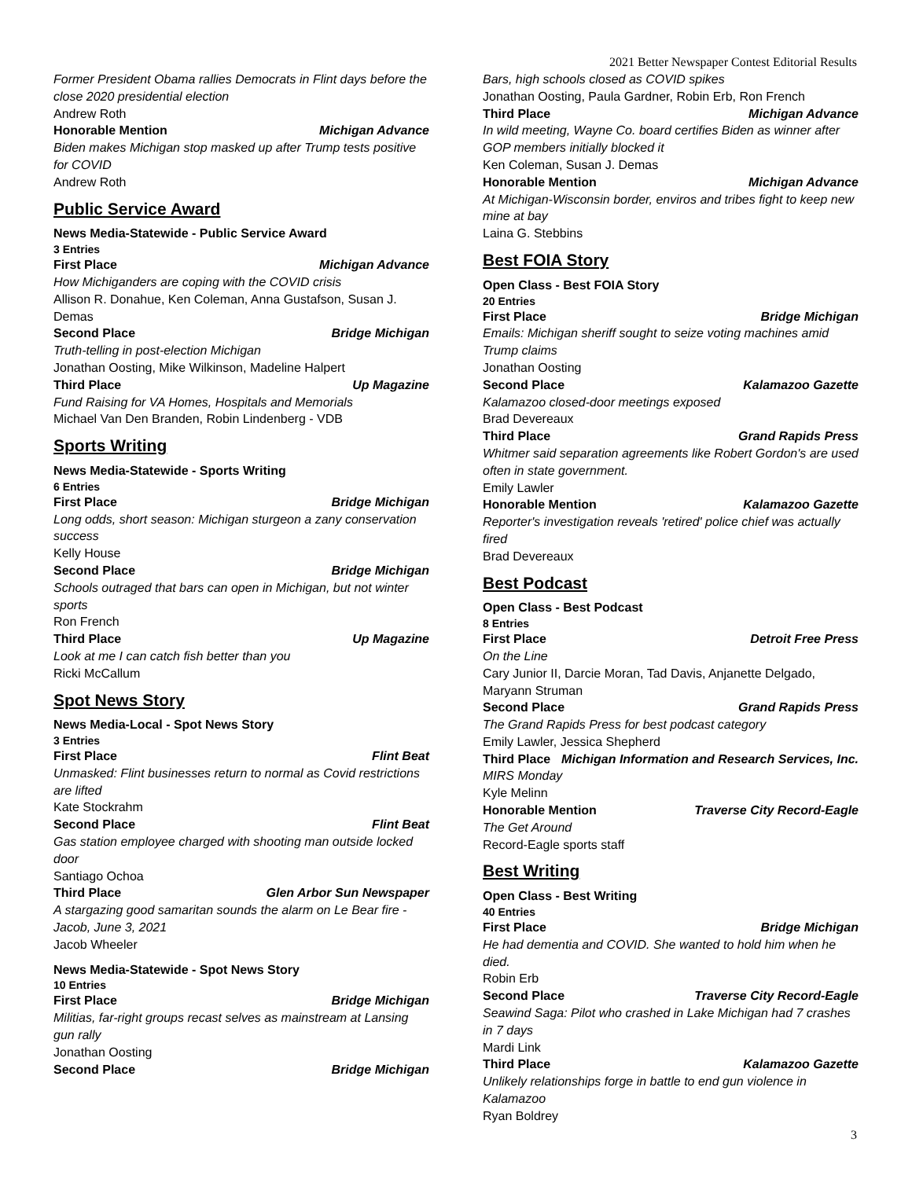2021 Better Newspaper Contest Editorial Results
Former President Obama rallies Democrats in Flint days before the close 2020 presidential election
Andrew Roth
Honorable Mention Michigan Advance
Biden makes Michigan stop masked up after Trump tests positive for COVID
Andrew Roth
Public Service Award
News Media-Statewide - Public Service Award
3 Entries
First Place Michigan Advance
How Michiganders are coping with the COVID crisis
Allison R. Donahue, Ken Coleman, Anna Gustafson, Susan J. Demas
Second Place Bridge Michigan
Truth-telling in post-election Michigan
Jonathan Oosting, Mike Wilkinson, Madeline Halpert
Third Place Up Magazine
Fund Raising for VA Homes, Hospitals and Memorials
Michael Van Den Branden, Robin Lindenberg - VDB
Sports Writing
News Media-Statewide - Sports Writing
6 Entries
First Place Bridge Michigan
Long odds, short season: Michigan sturgeon a zany conservation success
Kelly House
Second Place Bridge Michigan
Schools outraged that bars can open in Michigan, but not winter sports
Ron French
Third Place Up Magazine
Look at me I can catch fish better than you
Ricki McCallum
Spot News Story
News Media-Local - Spot News Story
3 Entries
First Place Flint Beat
Unmasked: Flint businesses return to normal as Covid restrictions are lifted
Kate Stockrahm
Second Place Flint Beat
Gas station employee charged with shooting man outside locked door
Santiago Ochoa
Third Place Glen Arbor Sun Newspaper
A stargazing good samaritan sounds the alarm on Le Bear fire - Jacob, June 3, 2021
Jacob Wheeler
News Media-Statewide - Spot News Story
10 Entries
First Place Bridge Michigan
Militias, far-right groups recast selves as mainstream at Lansing gun rally
Jonathan Oosting
Second Place Bridge Michigan
Bars, high schools closed as COVID spikes
Jonathan Oosting, Paula Gardner, Robin Erb, Ron French
Third Place Michigan Advance
In wild meeting, Wayne Co. board certifies Biden as winner after GOP members initially blocked it
Ken Coleman, Susan J. Demas
Honorable Mention Michigan Advance
At Michigan-Wisconsin border, enviros and tribes fight to keep new mine at bay
Laina G. Stebbins
Best FOIA Story
Open Class - Best FOIA Story
20 Entries
First Place Bridge Michigan
Emails: Michigan sheriff sought to seize voting machines amid Trump claims
Jonathan Oosting
Second Place Kalamazoo Gazette
Kalamazoo closed-door meetings exposed
Brad Devereaux
Third Place Grand Rapids Press
Whitmer said separation agreements like Robert Gordon's are used often in state government.
Emily Lawler
Honorable Mention Kalamazoo Gazette
Reporter's investigation reveals 'retired' police chief was actually fired
Brad Devereaux
Best Podcast
Open Class - Best Podcast
8 Entries
First Place Detroit Free Press
On the Line
Cary Junior II, Darcie Moran, Tad Davis, Anjanette Delgado, Maryann Struman
Second Place Grand Rapids Press
The Grand Rapids Press for best podcast category
Emily Lawler, Jessica Shepherd
Third Place Michigan Information and Research Services, Inc.
MIRS Monday
Kyle Melinn
Honorable Mention Traverse City Record-Eagle
The Get Around
Record-Eagle sports staff
Best Writing
Open Class - Best Writing
40 Entries
First Place Bridge Michigan
He had dementia and COVID. She wanted to hold him when he died.
Robin Erb
Second Place Traverse City Record-Eagle
Seawind Saga: Pilot who crashed in Lake Michigan had 7 crashes in 7 days
Mardi Link
Third Place Kalamazoo Gazette
Unlikely relationships forge in battle to end gun violence in Kalamazoo
Ryan Boldrey
3